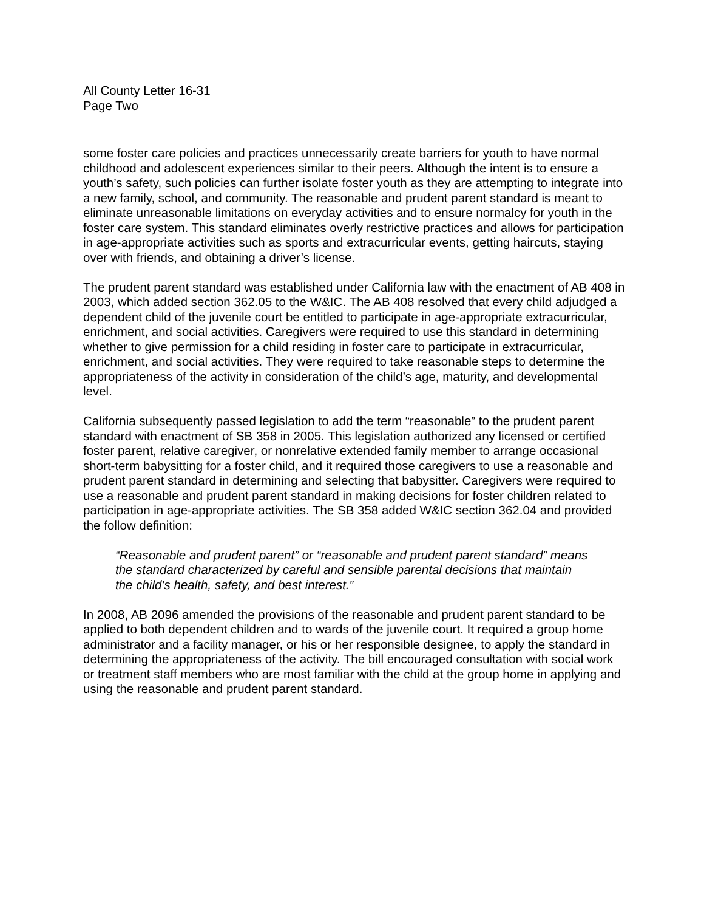All County Letter 16-31
Page Two
some foster care policies and practices unnecessarily create barriers for youth to have normal childhood and adolescent experiences similar to their peers. Although the intent is to ensure a youth’s safety, such policies can further isolate foster youth as they are attempting to integrate into a new family, school, and community. The reasonable and prudent parent standard is meant to eliminate unreasonable limitations on everyday activities and to ensure normalcy for youth in the foster care system. This standard eliminates overly restrictive practices and allows for participation in age-appropriate activities such as sports and extracurricular events, getting haircuts, staying over with friends, and obtaining a driver’s license.
The prudent parent standard was established under California law with the enactment of AB 408 in 2003, which added section 362.05 to the W&IC. The AB 408 resolved that every child adjudged a dependent child of the juvenile court be entitled to participate in age-appropriate extracurricular, enrichment, and social activities. Caregivers were required to use this standard in determining whether to give permission for a child residing in foster care to participate in extracurricular, enrichment, and social activities. They were required to take reasonable steps to determine the appropriateness of the activity in consideration of the child’s age, maturity, and developmental level.
California subsequently passed legislation to add the term “reasonable” to the prudent parent standard with enactment of SB 358 in 2005. This legislation authorized any licensed or certified foster parent, relative caregiver, or nonrelative extended family member to arrange occasional short-term babysitting for a foster child, and it required those caregivers to use a reasonable and prudent parent standard in determining and selecting that babysitter. Caregivers were required to use a reasonable and prudent parent standard in making decisions for foster children related to participation in age-appropriate activities. The SB 358 added W&IC section 362.04 and provided the follow definition:
“Reasonable and prudent parent” or “reasonable and prudent parent standard” means the standard characterized by careful and sensible parental decisions that maintain the child’s health, safety, and best interest.”
In 2008, AB 2096 amended the provisions of the reasonable and prudent parent standard to be applied to both dependent children and to wards of the juvenile court. It required a group home administrator and a facility manager, or his or her responsible designee, to apply the standard in determining the appropriateness of the activity. The bill encouraged consultation with social work or treatment staff members who are most familiar with the child at the group home in applying and using the reasonable and prudent parent standard.